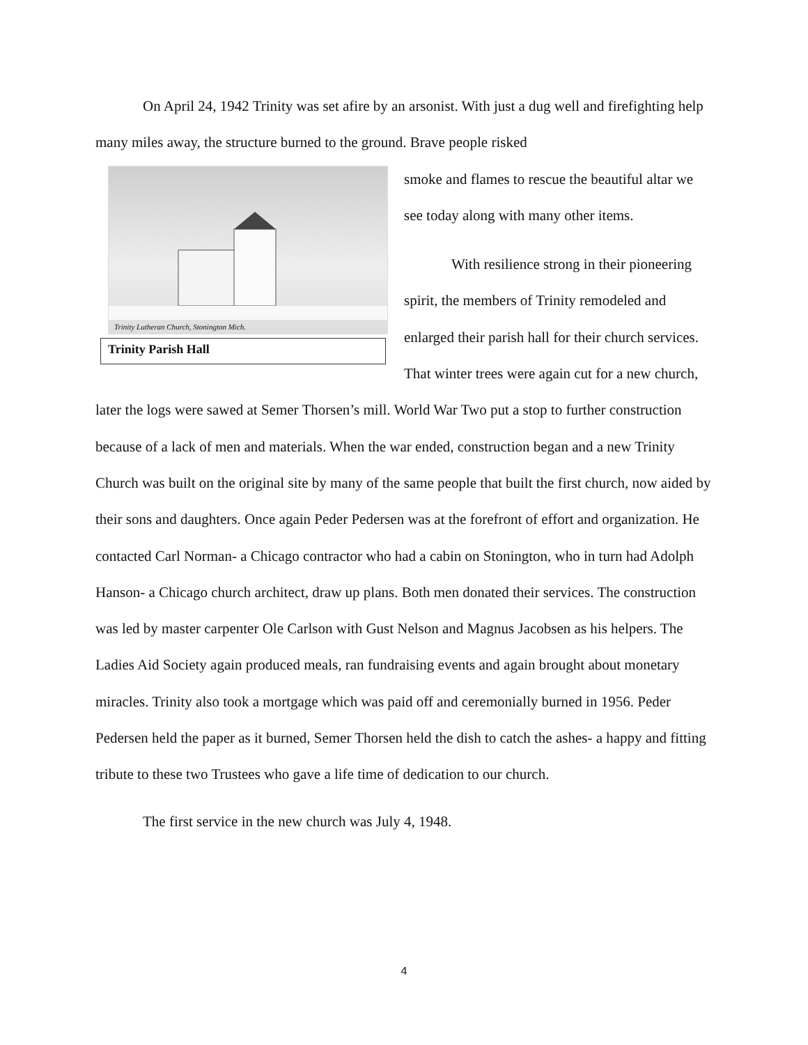On April 24, 1942 Trinity was set afire by an arsonist. With just a dug well and firefighting help many miles away, the structure burned to the ground. Brave people risked
Trinity Lutheran Church, Stonington Mich.
Trinity Parish Hall
smoke and flames to rescue the beautiful altar we see today along with many other items.
With resilience strong in their pioneering spirit, the members of Trinity remodeled and enlarged their parish hall for their church services. That winter trees were again cut for a new church, later the logs were sawed at Semer Thorsen’s mill. World War Two put a stop to further construction because of a lack of men and materials. When the war ended, construction began and a new Trinity Church was built on the original site by many of the same people that built the first church, now aided by their sons and daughters. Once again Peder Pedersen was at the forefront of effort and organization. He contacted Carl Norman- a Chicago contractor who had a cabin on Stonington, who in turn had Adolph Hanson- a Chicago church architect, draw up plans. Both men donated their services. The construction was led by master carpenter Ole Carlson with Gust Nelson and Magnus Jacobsen as his helpers. The Ladies Aid Society again produced meals, ran fundraising events and again brought about monetary miracles. Trinity also took a mortgage which was paid off and ceremonially burned in 1956. Peder Pedersen held the paper as it burned, Semer Thorsen held the dish to catch the ashes- a happy and fitting tribute to these two Trustees who gave a life time of dedication to our church.
The first service in the new church was July 4, 1948.
4